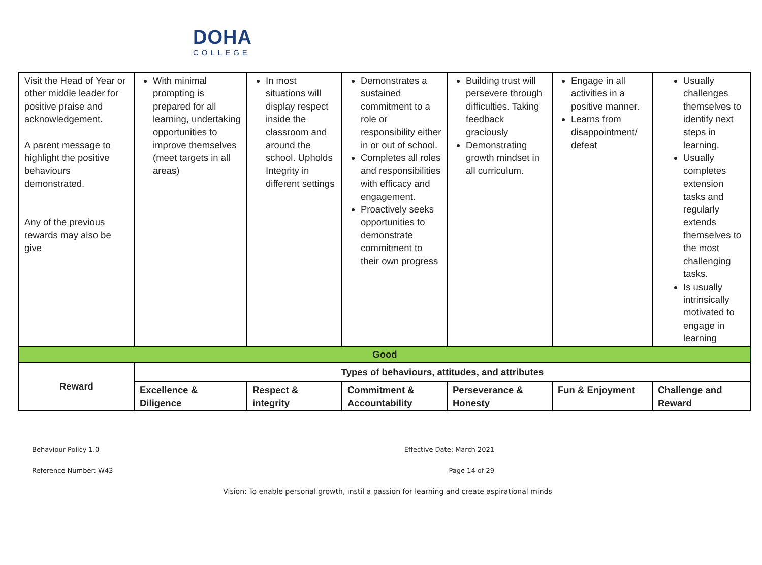DOHA
COLLEGE
| Visit the Head of Year or other middle leader for positive praise and acknowledgement. A parent message to highlight the positive behaviours demonstrated. Any of the previous rewards may also be give | With minimal prompting is prepared for all learning, undertaking opportunities to improve themselves (meet targets in all areas) | In most situations will display respect inside the classroom and around the school. Upholds Integrity in different settings | Demonstrates a sustained commitment to a role or responsibility either in or out of school. Completes all roles and responsibilities with efficacy and engagement. Proactively seeks opportunities to demonstrate commitment to their own progress | Building trust will persevere through difficulties. Taking feedback graciously Demonstrating growth mindset in all curriculum. | Engage in all activities in a positive manner. Learns from disappointment/ defeat | Usually challenges themselves to identify next steps in learning. Usually completes extension tasks and regularly extends themselves to the most challenging tasks. Is usually intrinsically motivated to engage in learning |
| Good | | | | | | |
| Reward | Types of behaviours, attitudes, and attributes | | | | | |
| | Excellence & Diligence | Respect & integrity | Commitment & Accountability | Perseverance & Honesty | Fun & Enjoyment | Challenge and Reward |
Behaviour Policy 1.0 Effective Date: March 2021
Reference Number: W43 Page 14 of 29
Vision: To enable personal growth, instil a passion for learning and create aspirational minds